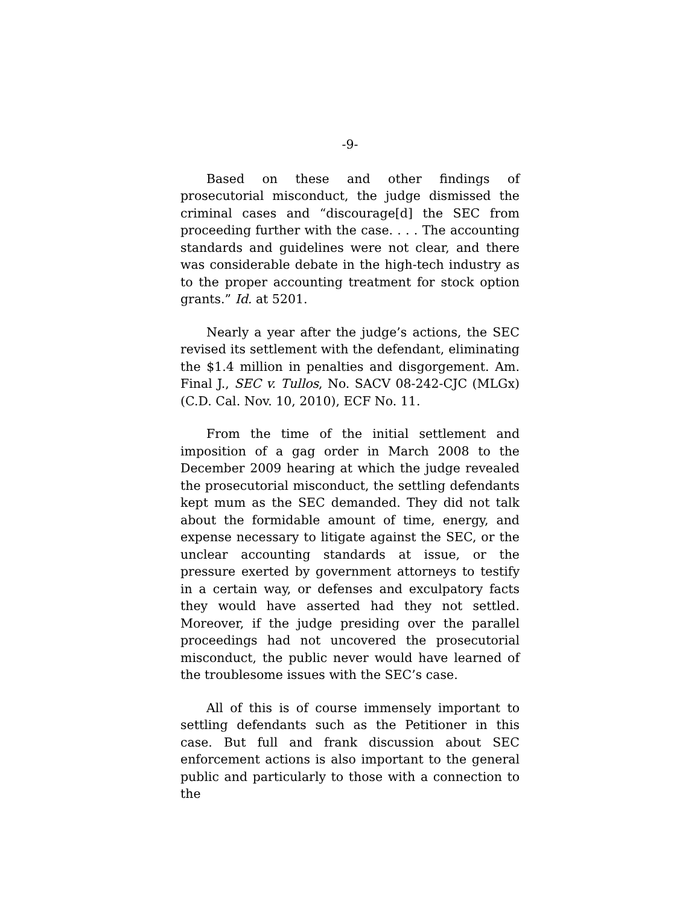-9-
Based on these and other findings of prosecutorial misconduct, the judge dismissed the criminal cases and “discourage[d] the SEC from proceeding further with the case. . . . The accounting standards and guidelines were not clear, and there was considerable debate in the high-tech industry as to the proper accounting treatment for stock option grants.” Id. at 5201.
Nearly a year after the judge’s actions, the SEC revised its settlement with the defendant, eliminating the $1.4 million in penalties and disgorgement. Am. Final J., SEC v. Tullos, No. SACV 08-242-CJC (MLGx) (C.D. Cal. Nov. 10, 2010), ECF No. 11.
From the time of the initial settlement and imposition of a gag order in March 2008 to the December 2009 hearing at which the judge revealed the prosecutorial misconduct, the settling defendants kept mum as the SEC demanded. They did not talk about the formidable amount of time, energy, and expense necessary to litigate against the SEC, or the unclear accounting standards at issue, or the pressure exerted by government attorneys to testify in a certain way, or defenses and exculpatory facts they would have asserted had they not settled. Moreover, if the judge presiding over the parallel proceedings had not uncovered the prosecutorial misconduct, the public never would have learned of the troublesome issues with the SEC’s case.
All of this is of course immensely important to settling defendants such as the Petitioner in this case. But full and frank discussion about SEC enforcement actions is also important to the general public and particularly to those with a connection to the